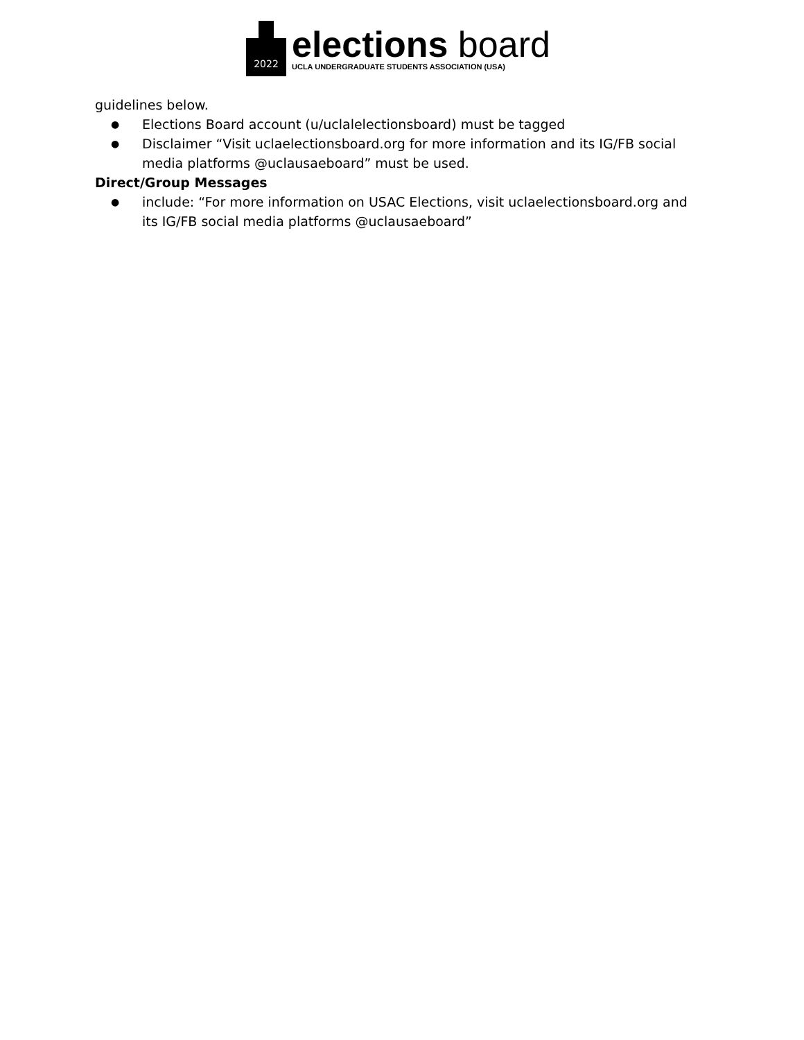2022
elections board
UCLA UNDERGRADUATE STUDENTS ASSOCIATION (USA)
guidelines below.
● Elections Board account (u/uclalelectionsboard) must be tagged
● Disclaimer “Visit uclaelectionsboard.org for more information and its IG/FB social media platforms @uclausaeboard” must be used.
Direct/Group Messages
● include: “For more information on USAC Elections, visit uclaelectionsboard.org and its IG/FB social media platforms @uclausaeboard”